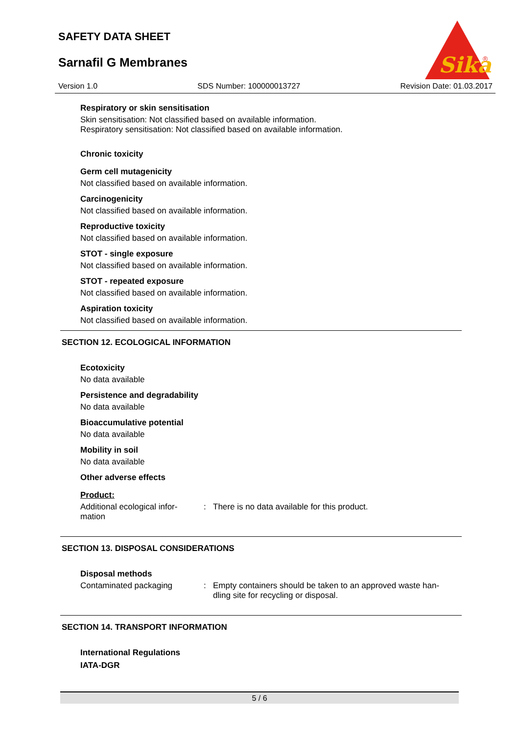SAFETY DATA SHEET
Sarnafil G Membranes
Sika
®
Version 1.0 SDS Number: 100000013727 Revision Date: 01.03.2017
Respiratory or skin sensitisation
Skin sensitisation: Not classified based on available information.
Respiratory sensitisation: Not classified based on available information.
Chronic toxicity
Germ cell mutagenicity
Not classified based on available information.
Carcinogenicity
Not classified based on available information.
Reproductive toxicity
Not classified based on available information.
STOT - single exposure
Not classified based on available information.
STOT - repeated exposure
Not classified based on available information.
Aspiration toxicity
Not classified based on available information.
SECTION 12. ECOLOGICAL INFORMATION
Ecotoxicity
No data available
Persistence and degradability
No data available
Bioaccumulative potential
No data available
Mobility in soil
No data available
Other adverse effects
Product:
Additional ecological infor-
mation
: There is no data available for this product.
SECTION 13. DISPOSAL CONSIDERATIONS
Disposal methods
Contaminated packaging : Empty containers should be taken to an approved waste han-
dling site for recycling or disposal.
SECTION 14. TRANSPORT INFORMATION
International Regulations
IATA-DGR
5 / 6